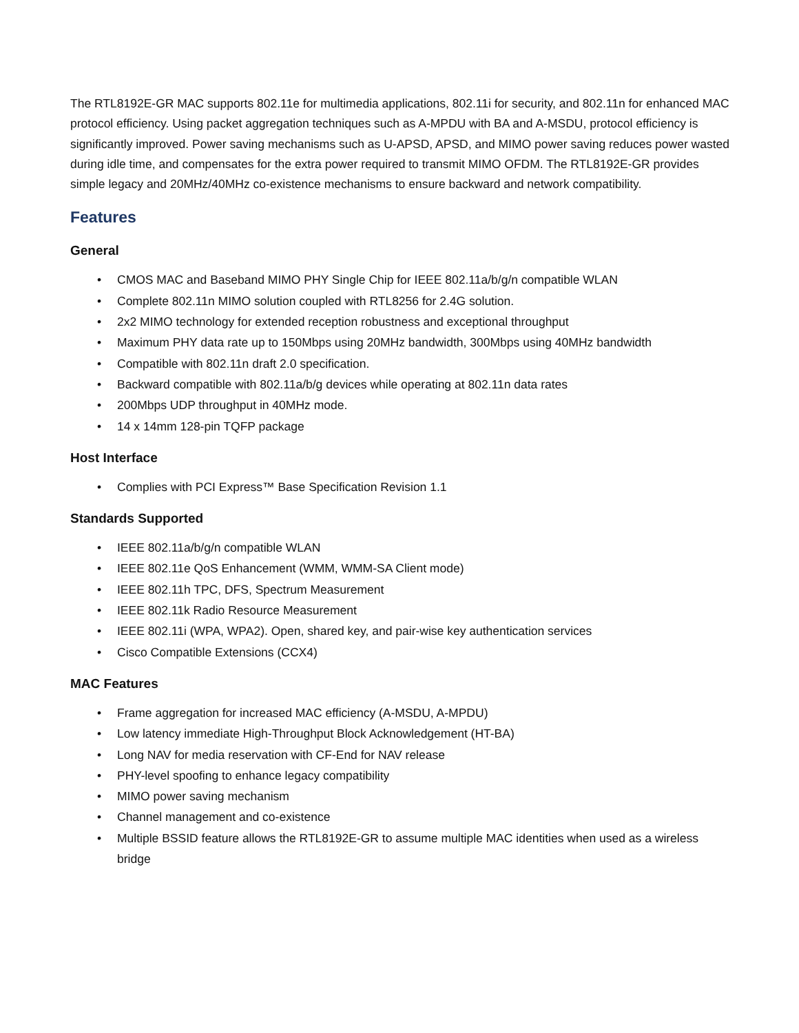The RTL8192E-GR MAC supports 802.11e for multimedia applications, 802.11i for security, and 802.11n for enhanced MAC protocol efficiency. Using packet aggregation techniques such as A-MPDU with BA and A-MSDU, protocol efficiency is significantly improved. Power saving mechanisms such as U-APSD, APSD, and MIMO power saving reduces power wasted during idle time, and compensates for the extra power required to transmit MIMO OFDM. The RTL8192E-GR provides simple legacy and 20MHz/40MHz co-existence mechanisms to ensure backward and network compatibility.
Features
General
• CMOS MAC and Baseband MIMO PHY Single Chip for IEEE 802.11a/b/g/n compatible WLAN
• Complete 802.11n MIMO solution coupled with RTL8256 for 2.4G solution.
• 2x2 MIMO technology for extended reception robustness and exceptional throughput
• Maximum PHY data rate up to 150Mbps using 20MHz bandwidth, 300Mbps using 40MHz bandwidth
• Compatible with 802.11n draft 2.0 specification.
• Backward compatible with 802.11a/b/g devices while operating at 802.11n data rates
• 200Mbps UDP throughput in 40MHz mode.
• 14 x 14mm 128-pin TQFP package
Host Interface
• Complies with PCI Express™ Base Specification Revision 1.1
Standards Supported
• IEEE 802.11a/b/g/n compatible WLAN
• IEEE 802.11e QoS Enhancement (WMM, WMM-SA Client mode)
• IEEE 802.11h TPC, DFS, Spectrum Measurement
• IEEE 802.11k Radio Resource Measurement
• IEEE 802.11i (WPA, WPA2). Open, shared key, and pair-wise key authentication services
• Cisco Compatible Extensions (CCX4)
MAC Features
• Frame aggregation for increased MAC efficiency (A-MSDU, A-MPDU)
• Low latency immediate High-Throughput Block Acknowledgement (HT-BA)
• Long NAV for media reservation with CF-End for NAV release
• PHY-level spoofing to enhance legacy compatibility
• MIMO power saving mechanism
• Channel management and co-existence
• Multiple BSSID feature allows the RTL8192E-GR to assume multiple MAC identities when used as a wireless bridge